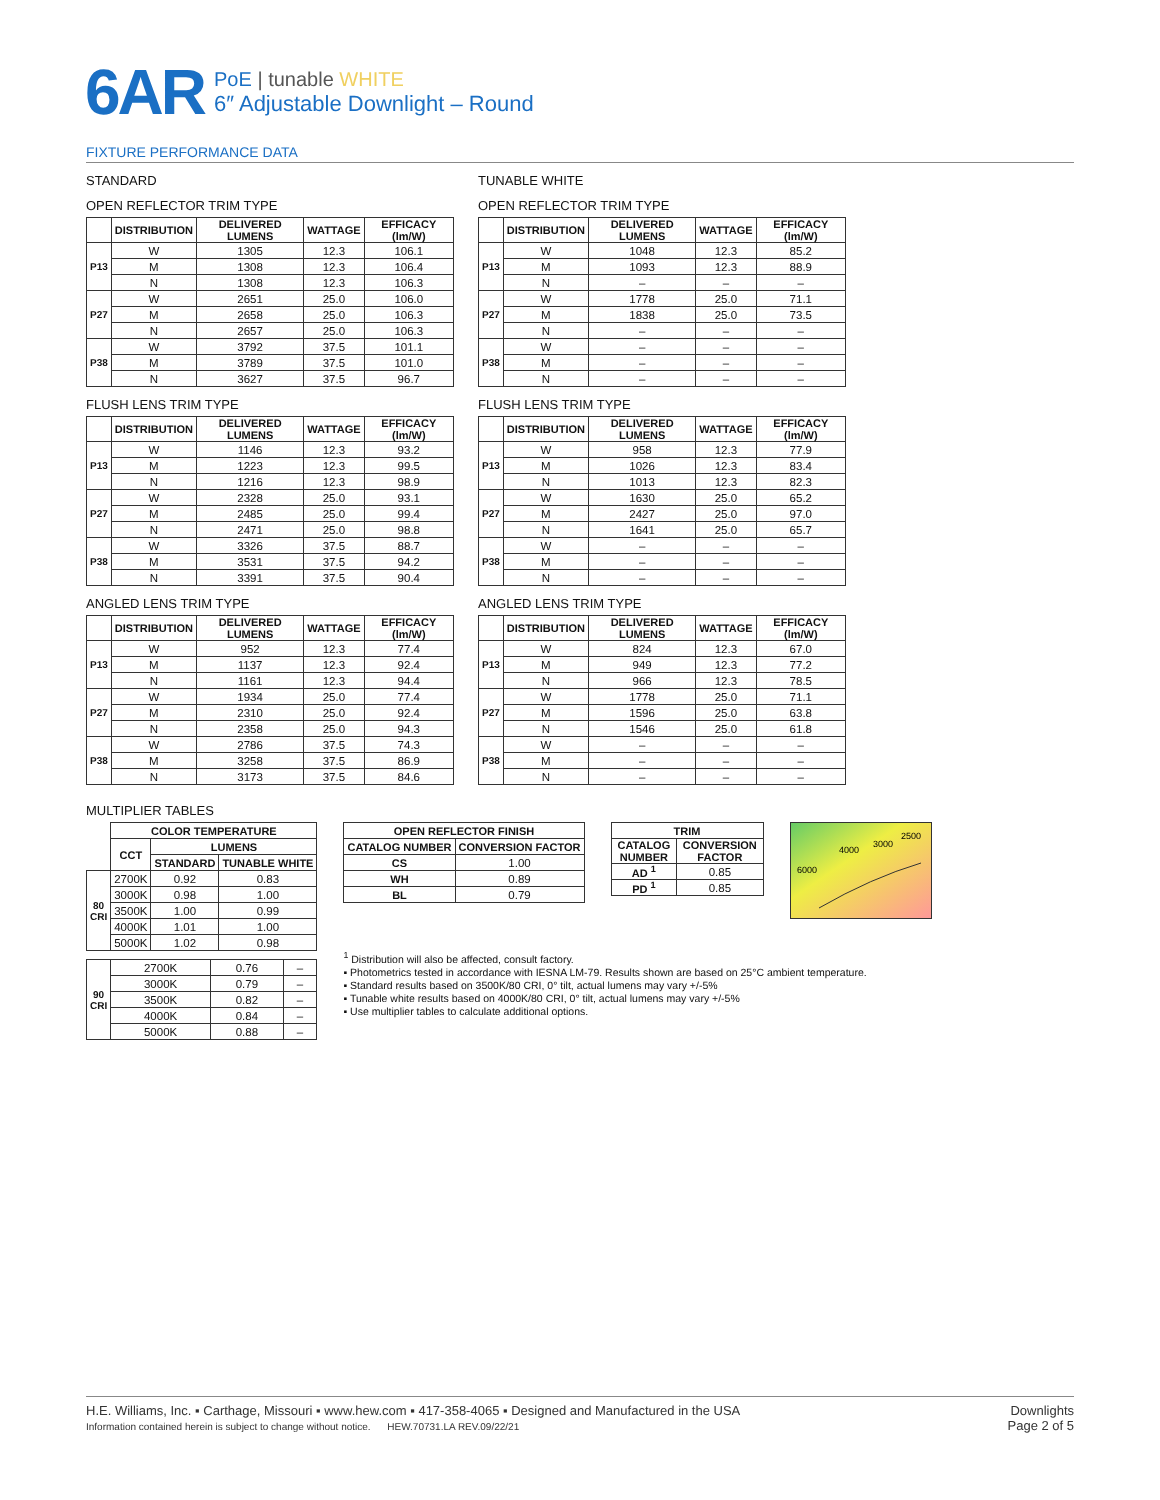6AR
PoE | tunable WHITE
6″ Adjustable Downlight – Round
FIXTURE PERFORMANCE DATA
STANDARD
OPEN REFLECTOR TRIM TYPE
| | DISTRIBUTION | DELIVERED LUMENS | WATTAGE | EFFICACY (lm/W) |
| --- | --- | --- | --- | --- |
| P13 | W | 1305 | 12.3 | 106.1 |
| | M | 1308 | 12.3 | 106.4 |
| | N | 1308 | 12.3 | 106.3 |
| P27 | W | 2651 | 25.0 | 106.0 |
| | M | 2658 | 25.0 | 106.3 |
| | N | 2657 | 25.0 | 106.3 |
| P38 | W | 3792 | 37.5 | 101.1 |
| | M | 3789 | 37.5 | 101.0 |
| | N | 3627 | 37.5 | 96.7 |
FLUSH LENS TRIM TYPE
| | DISTRIBUTION | DELIVERED LUMENS | WATTAGE | EFFICACY (lm/W) |
| --- | --- | --- | --- | --- |
| P13 | W | 1146 | 12.3 | 93.2 |
| | M | 1223 | 12.3 | 99.5 |
| | N | 1216 | 12.3 | 98.9 |
| P27 | W | 2328 | 25.0 | 93.1 |
| | M | 2485 | 25.0 | 99.4 |
| | N | 2471 | 25.0 | 98.8 |
| P38 | W | 3326 | 37.5 | 88.7 |
| | M | 3531 | 37.5 | 94.2 |
| | N | 3391 | 37.5 | 90.4 |
ANGLED LENS TRIM TYPE
| | DISTRIBUTION | DELIVERED LUMENS | WATTAGE | EFFICACY (lm/W) |
| --- | --- | --- | --- | --- |
| P13 | W | 952 | 12.3 | 77.4 |
| | M | 1137 | 12.3 | 92.4 |
| | N | 1161 | 12.3 | 94.4 |
| P27 | W | 1934 | 25.0 | 77.4 |
| | M | 2310 | 25.0 | 92.4 |
| | N | 2358 | 25.0 | 94.3 |
| P38 | W | 2786 | 37.5 | 74.3 |
| | M | 3258 | 37.5 | 86.9 |
| | N | 3173 | 37.5 | 84.6 |
TUNABLE WHITE
OPEN REFLECTOR TRIM TYPE
| | DISTRIBUTION | DELIVERED LUMENS | WATTAGE | EFFICACY (lm/W) |
| --- | --- | --- | --- | --- |
| P13 | W | 1048 | 12.3 | 85.2 |
| | M | 1093 | 12.3 | 88.9 |
| | N | – | – | – |
| P27 | W | 1778 | 25.0 | 71.1 |
| | M | 1838 | 25.0 | 73.5 |
| | N | – | – | – |
| P38 | W | – | – | – |
| | M | – | – | – |
| | N | – | – | – |
FLUSH LENS TRIM TYPE
| | DISTRIBUTION | DELIVERED LUMENS | WATTAGE | EFFICACY (lm/W) |
| --- | --- | --- | --- | --- |
| P13 | W | 958 | 12.3 | 77.9 |
| | M | 1026 | 12.3 | 83.4 |
| | N | 1013 | 12.3 | 82.3 |
| P27 | W | 1630 | 25.0 | 65.2 |
| | M | 2427 | 25.0 | 97.0 |
| | N | 1641 | 25.0 | 65.7 |
| P38 | W | – | – | – |
| | M | – | – | – |
| | N | – | – | – |
ANGLED LENS TRIM TYPE
| | DISTRIBUTION | DELIVERED LUMENS | WATTAGE | EFFICACY (lm/W) |
| --- | --- | --- | --- | --- |
| P13 | W | 824 | 12.3 | 67.0 |
| | M | 949 | 12.3 | 77.2 |
| | N | 966 | 12.3 | 78.5 |
| P27 | W | 1778 | 25.0 | 71.1 |
| | M | 1596 | 25.0 | 63.8 |
| | N | 1546 | 25.0 | 61.8 |
| P38 | W | – | – | – |
| | M | – | – | – |
| | N | – | – | – |
MULTIPLIER TABLES
| | COLOR TEMPERATURE | | |
| --- | --- | --- | --- |
| | CCT | LUMENS | |
| | | STANDARD | TUNABLE WHITE |
| 80 CRI | 2700K | 0.92 | 0.83 |
| | 3000K | 0.98 | 1.00 |
| | 3500K | 1.00 | 0.99 |
| | 4000K | 1.01 | 1.00 |
| | 5000K | 1.02 | 0.98 |
| 90 CRI | 2700K | 0.76 | – |
| | 3000K | 0.79 | – |
| | 3500K | 0.82 | – |
| | 4000K | 0.84 | – |
| | 5000K | 0.88 | – |
| OPEN REFLECTOR FINISH | |
| --- | --- |
| CATALOG NUMBER | CONVERSION FACTOR |
| CS | 1.00 |
| WH | 0.89 |
| BL | 0.79 |
| TRIM | |
| --- | --- |
| CATALOG NUMBER | CONVERSION FACTOR |
| AD <sup>1</sup> | 0.85 |
| PD <sup>1</sup> | 0.85 |
6000
4000
3000
2500
<sup>1</sup> Distribution will also be affected, consult factory.
▪ Photometrics tested in accordance with IESNA LM-79. Results shown are based on 25°C ambient temperature.
▪ Standard results based on 3500K/80 CRI, 0° tilt, actual lumens may vary +/-5%
▪ Tunable white results based on 4000K/80 CRI, 0° tilt, actual lumens may vary +/-5%
▪ Use multiplier tables to calculate additional options.
H.E. Williams, Inc. ▪ Carthage, Missouri ▪ www.hew.com ▪ 417-358-4065 ▪ Designed and Manufactured in the USA
Information contained herein is subject to change without notice. HEW.70731.LA REV.09/22/21
Downlights
Page 2 of 5